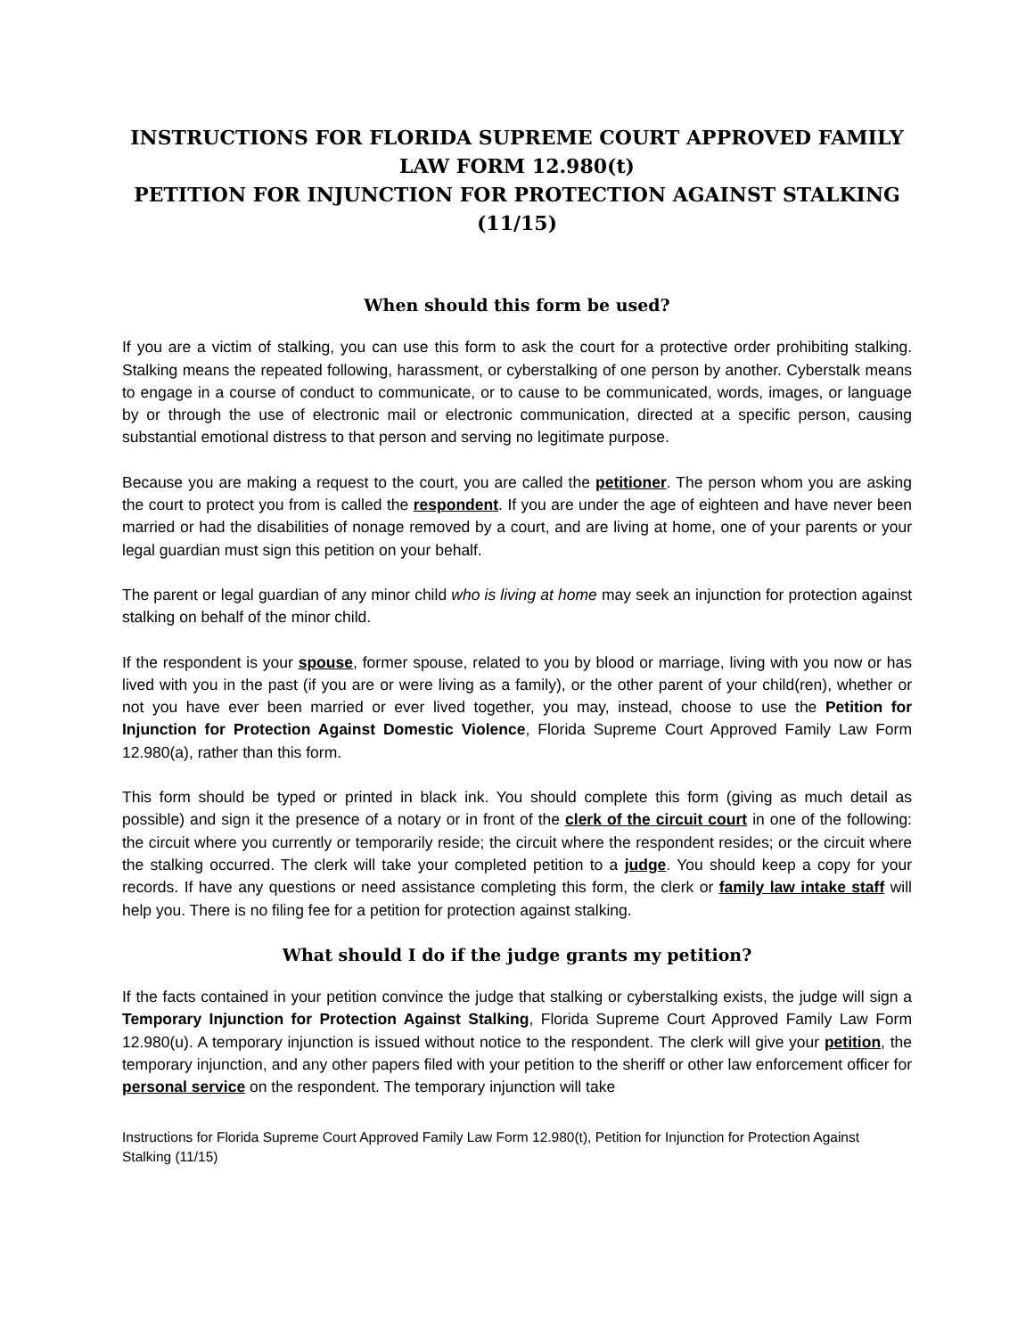INSTRUCTIONS FOR FLORIDA SUPREME COURT APPROVED FAMILY LAW FORM 12.980(t)
PETITION FOR INJUNCTION FOR PROTECTION AGAINST STALKING
(11/15)
When should this form be used?
If you are a victim of stalking, you can use this form to ask the court for a protective order prohibiting stalking. Stalking means the repeated following, harassment, or cyberstalking of one person by another. Cyberstalk means to engage in a course of conduct to communicate, or to cause to be communicated, words, images, or language by or through the use of electronic mail or electronic communication, directed at a specific person, causing substantial emotional distress to that person and serving no legitimate purpose.
Because you are making a request to the court, you are called the petitioner. The person whom you are asking the court to protect you from is called the respondent. If you are under the age of eighteen and have never been married or had the disabilities of nonage removed by a court, and are living at home, one of your parents or your legal guardian must sign this petition on your behalf.
The parent or legal guardian of any minor child who is living at home may seek an injunction for protection against stalking on behalf of the minor child.
If the respondent is your spouse, former spouse, related to you by blood or marriage, living with you now or has lived with you in the past (if you are or were living as a family), or the other parent of your child(ren), whether or not you have ever been married or ever lived together, you may, instead, choose to use the Petition for Injunction for Protection Against Domestic Violence, Florida Supreme Court Approved Family Law Form 12.980(a), rather than this form.
This form should be typed or printed in black ink. You should complete this form (giving as much detail as possible) and sign it the presence of a notary or in front of the clerk of the circuit court in one of the following: the circuit where you currently or temporarily reside; the circuit where the respondent resides; or the circuit where the stalking occurred. The clerk will take your completed petition to a judge. You should keep a copy for your records. If have any questions or need assistance completing this form, the clerk or family law intake staff will help you. There is no filing fee for a petition for protection against stalking.
What should I do if the judge grants my petition?
If the facts contained in your petition convince the judge that stalking or cyberstalking exists, the judge will sign a Temporary Injunction for Protection Against Stalking, Florida Supreme Court Approved Family Law Form 12.980(u). A temporary injunction is issued without notice to the respondent. The clerk will give your petition, the temporary injunction, and any other papers filed with your petition to the sheriff or other law enforcement officer for personal service on the respondent. The temporary injunction will take
Instructions for Florida Supreme Court Approved Family Law Form 12.980(t), Petition for Injunction for Protection Against Stalking (11/15)